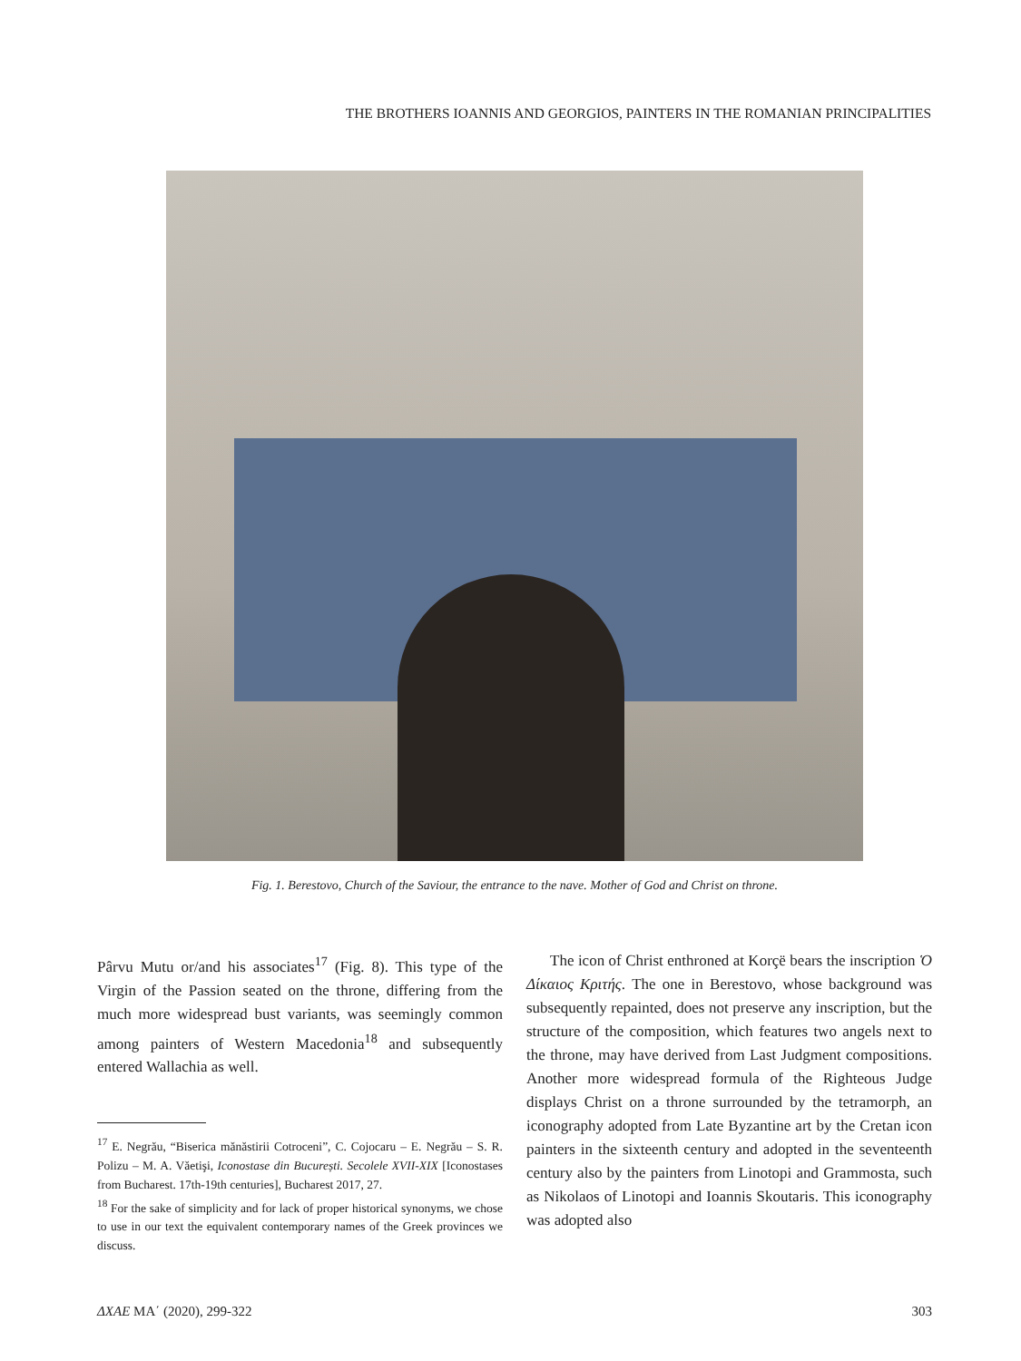THE BROTHERS IOANNIS AND GEORGIOS, PAINTERS IN THE ROMANIAN PRINCIPALITIES
Fig. 1. Berestovo, Church of the Saviour, the entrance to the nave. Mother of God and Christ on throne.
Pârvu Mutu or/and his associates<sup>17</sup> (Fig. 8). This type of the Virgin of the Passion seated on the throne, differing from the much more widespread bust variants, was seemingly common among painters of Western Macedonia<sup>18</sup> and subsequently entered Wallachia as well.
<sup>17</sup> E. Negrău, “Biserica mănăstirii Cotroceni”, C. Cojocaru – E. Negrău – S. R. Polizu – M. A. Văetişi, Iconostase din București. Secolele XVII-XIX [Iconostases from Bucharest. 17th-19th centuries], Bucharest 2017, 27.
<sup>18</sup> For the sake of simplicity and for lack of proper historical synonyms, we chose to use in our text the equivalent contemporary names of the Greek provinces we discuss.
The icon of Christ enthroned at Korçë bears the inscription Ὁ Δίκαιος Κριτής. The one in Berestovo, whose background was subsequently repainted, does not preserve any inscription, but the structure of the composition, which features two angels next to the throne, may have derived from Last Judgment compositions. Another more widespread formula of the Righteous Judge displays Christ on a throne surrounded by the tetramorph, an iconography adopted from Late Byzantine art by the Cretan icon painters in the sixteenth century and adopted in the seventeenth century also by the painters from Linotopi and Grammosta, such as Nikolaos of Linotopi and Ioannis Skoutaris. This iconography was adopted also
ΔΧΑΕ ΜΑ΄ (2020), 299-322 303